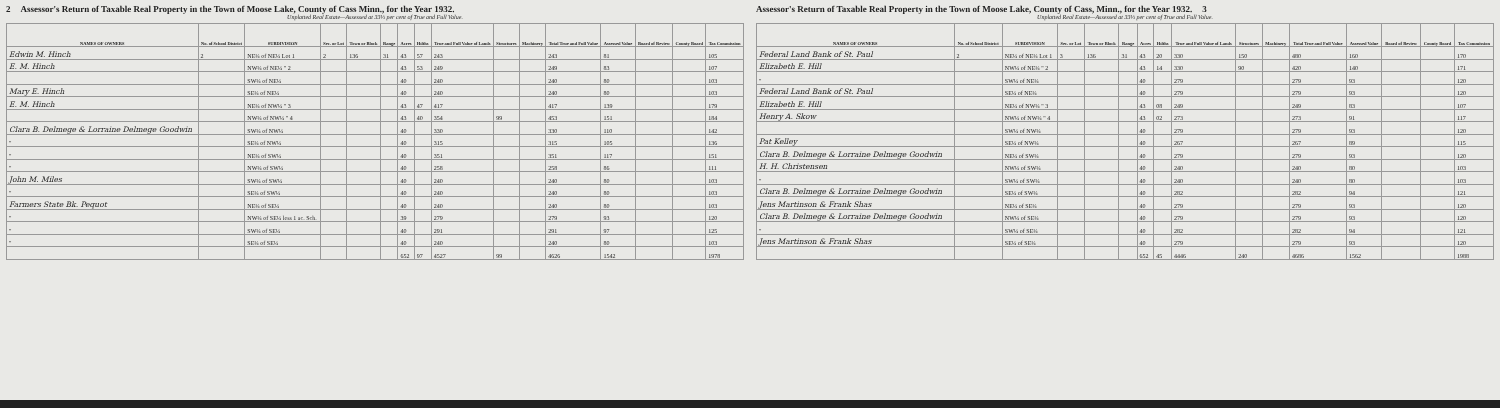2 Assessor's Return of Taxable Real Property in the Town of Moose Lake, County of Cass Minn., for the Year 1932.
Unplatted Real Estate—Assessed at 33⅓ per cent of True and Full Value.
| NAMES OF OWNERS | No. of School District | SUBDIVISION | Sec. or Lot | Town or Block | Range | Acres | Hdths | True and Full Value of Lands | Structures | Machinery | Total True and Full Value | Assessed Value | Board of Review | County Board | Tax Commission |
| --- | --- | --- | --- | --- | --- | --- | --- | --- | --- | --- | --- | --- | --- | --- | --- |
| Edwin M. Hinch | 2 | NE¼ of NE¼ Lot 1 | 2 | 136 | 31 | 43 | 57 | 243 | | | 243 | 81 | | | 105 |
| E. M. Hinch | | NW¼ of NE¼ " 2 | | | | 43 | 53 | 249 | | | 249 | 83 | | | 107 |
| | | SW¼ of NE¼ | | | | 40 | | 240 | | | 240 | 80 | | | 103 |
| Mary E. Hinch | | SE¼ of NE¼ | | | | 40 | | 240 | | | 240 | 80 | | | 103 |
| E. M. Hinch | | NE¼ of NW¼ " 3 | | | | 43 | 47 | 417 | | | 417 | 139 | | | 179 |
| | | NW¼ of NW¼ " 4 | | | | 43 | 40 | 354 | 99 | | 453 | 151 | | | 184 |
| Clara B. Delmege & Lorraine Delmege Goodwin | | SW¼ of NW¼ | | | | 40 | | 330 | | | 330 | 110 | | | 142 |
| " | | SE¼ of NW¼ | | | | 40 | | 315 | | | 315 | 105 | | | 136 |
| " | | NE¼ of SW¼ | | | | 40 | | 351 | | | 351 | 117 | | | 151 |
| " | | NW¼ of SW¼ | | | | 40 | | 258 | | | 258 | 86 | | | 111 |
| John M. Miles | | SW¼ of SW¼ | | | | 40 | | 240 | | | 240 | 80 | | | 103 |
| " | | SE¼ of SW¼ | | | | 40 | | 240 | | | 240 | 80 | | | 103 |
| Farmers State Bk. Pequot | | NE¼ of SE¼ | | | | 40 | | 240 | | | 240 | 80 | | | 103 |
| " | | NW¼ of SE¼ less 1 ac. Sch. | | | | 39 | | 279 | | | 279 | 93 | | | 120 |
| " | | SW¼ of SE¼ | | | | 40 | | 291 | | | 291 | 97 | | | 125 |
| " | | SE¼ of SE¼ | | | | 40 | | 240 | | | 240 | 80 | | | 103 |
| | | | | | | 652 | 97 | 4527 | 99 | | 4626 | 1542 | | | 1978 |
Assessor's Return of Taxable Real Property in the Town of Moose Lake, County of Cass, Minn., for the Year 1932. 3
Unplatted Real Estate—Assessed at 33⅓ per cent of True and Full Value.
| NAMES OF OWNERS | No. of School District | SUBDIVISION | Sec. or Lot | Town or Block | Range | Acres | Hdths | True and Full Value of Lands | Structures | Machinery | Total True and Full Value | Assessed Value | Board of Review | County Board | Tax Commission |
| --- | --- | --- | --- | --- | --- | --- | --- | --- | --- | --- | --- | --- | --- | --- | --- |
| Federal Land Bank of St. Paul | 2 | NE¼ of NE¼ Lot 1 | 3 | 136 | 31 | 43 | 20 | 330 | 150 | | 480 | 160 | | | 170 |
| Elizabeth E. Hill | | NW¼ of NE¼ " 2 | | | | 43 | 14 | 330 | 90 | | 420 | 140 | | | 171 |
| " | | SW¼ of NE¼ | | | | 40 | | 279 | | | 279 | 93 | | | 120 |
| Federal Land Bank of St. Paul | | SE¼ of NE¼ | | | | 40 | | 279 | | | 279 | 93 | | | 120 |
| Elizabeth E. Hill | | NE¼ of NW¼ " 3 | | | | 43 | 08 | 249 | | | 249 | 83 | | | 107 |
| Henry A. Skow | | NW¼ of NW¼ " 4 | | | | 43 | 02 | 273 | | | 273 | 91 | | | 117 |
| | | SW¼ of NW¼ | | | | 40 | | 279 | | | 279 | 93 | | | 120 |
| Pat Kelley | | SE¼ of NW¼ | | | | 40 | | 267 | | | 267 | 89 | | | 115 |
| Clara B. Delmege & Lorraine Delmege Goodwin | | NE¼ of SW¼ | | | | 40 | | 279 | | | 279 | 93 | | | 120 |
| H. H. Christensen | | NW¼ of SW¼ | | | | 40 | | 240 | | | 240 | 80 | | | 103 |
| " | | SW¼ of SW¼ | | | | 40 | | 240 | | | 240 | 80 | | | 103 |
| Clara B. Delmege & Lorraine Delmege Goodwin | | SE¼ of SW¼ | | | | 40 | | 282 | | | 282 | 94 | | | 121 |
| Jens Martinson & Frank Shas | | NE¼ of SE¼ | | | | 40 | | 279 | | | 279 | 93 | | | 120 |
| Clara B. Delmege & Lorraine Delmege Goodwin | | NW¼ of SE¼ | | | | 40 | | 279 | | | 279 | 93 | | | 120 |
| " | | SW¼ of SE¼ | | | | 40 | | 282 | | | 282 | 94 | | | 121 |
| Jens Martinson & Frank Shas | | SE¼ of SE¼ | | | | 40 | | 279 | | | 279 | 93 | | | 120 |
| | | | | | | 652 | 45 | 4446 | 240 | | 4686 | 1562 | | | 1988 |